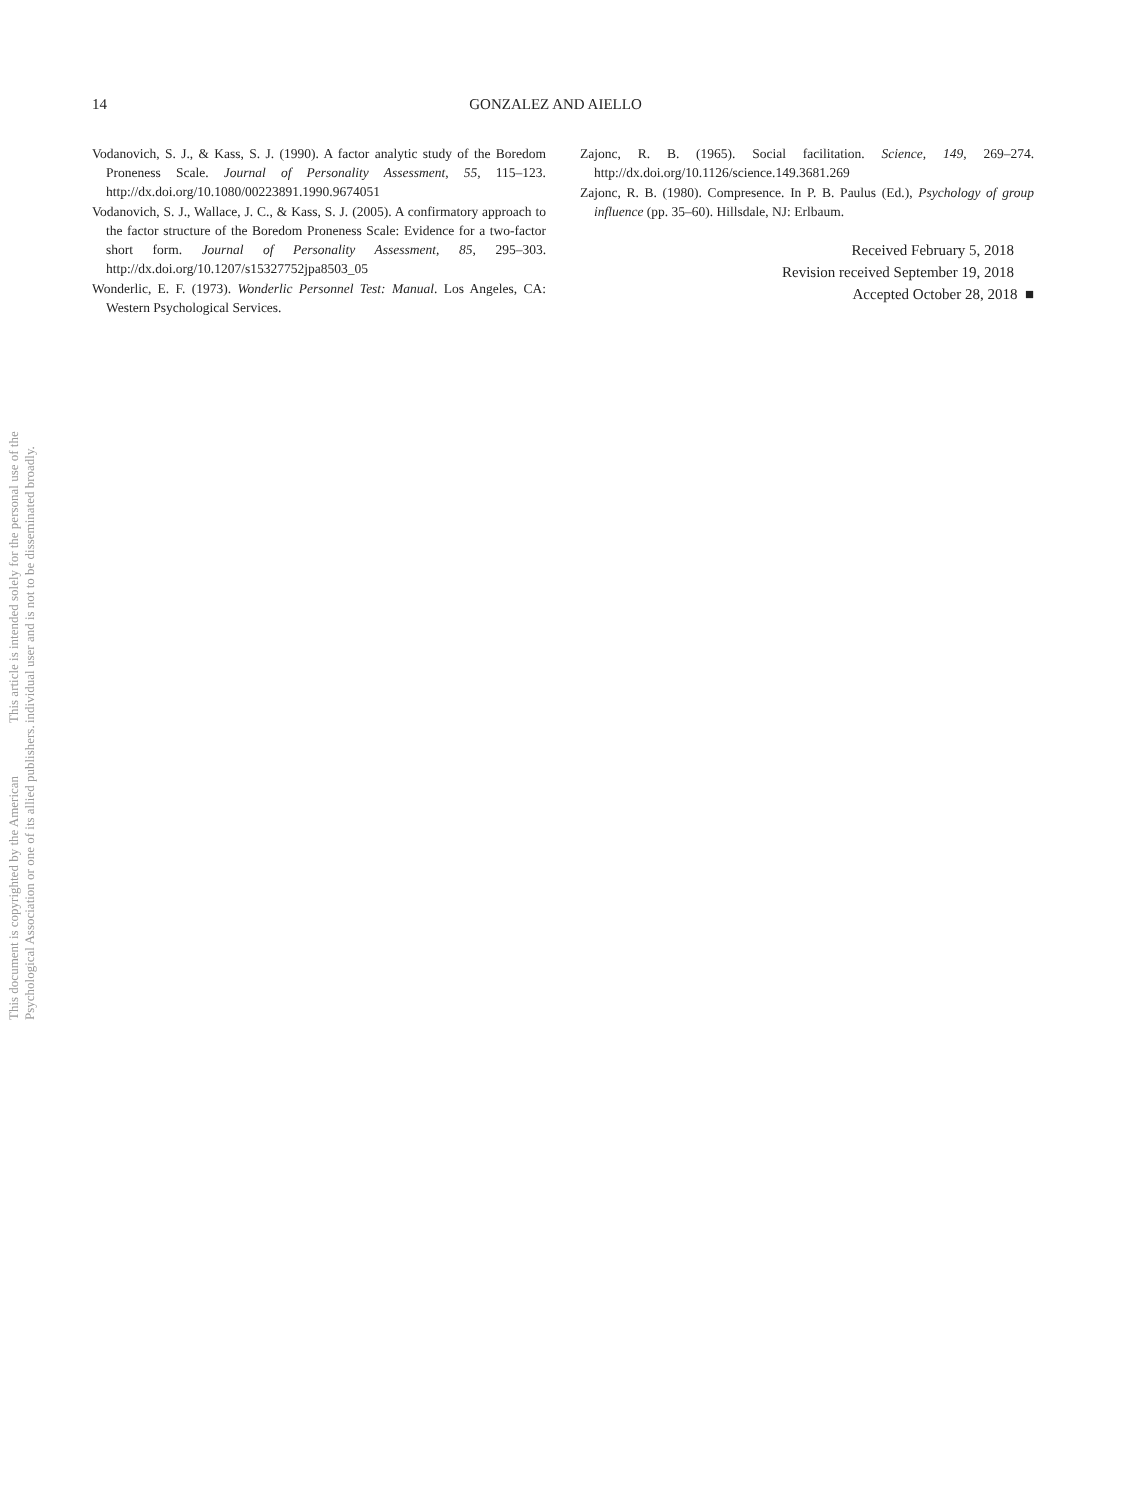14 GONZALEZ AND AIELLO
Vodanovich, S. J., & Kass, S. J. (1990). A factor analytic study of the Boredom Proneness Scale. Journal of Personality Assessment, 55, 115–123. http://dx.doi.org/10.1080/00223891.1990.9674051
Vodanovich, S. J., Wallace, J. C., & Kass, S. J. (2005). A confirmatory approach to the factor structure of the Boredom Proneness Scale: Evidence for a two-factor short form. Journal of Personality Assessment, 85, 295–303. http://dx.doi.org/10.1207/s15327752jpa8503_05
Wonderlic, E. F. (1973). Wonderlic Personnel Test: Manual. Los Angeles, CA: Western Psychological Services.
Zajonc, R. B. (1965). Social facilitation. Science, 149, 269–274. http://dx.doi.org/10.1126/science.149.3681.269
Zajonc, R. B. (1980). Compresence. In P. B. Paulus (Ed.), Psychology of group influence (pp. 35–60). Hillsdale, NJ: Erlbaum.
Received February 5, 2018
Revision received September 19, 2018
Accepted October 28, 2018 ■
This document is copyrighted by the American Psychological Association or one of its allied publishers.
This article is intended solely for the personal use of the individual user and is not to be disseminated broadly.